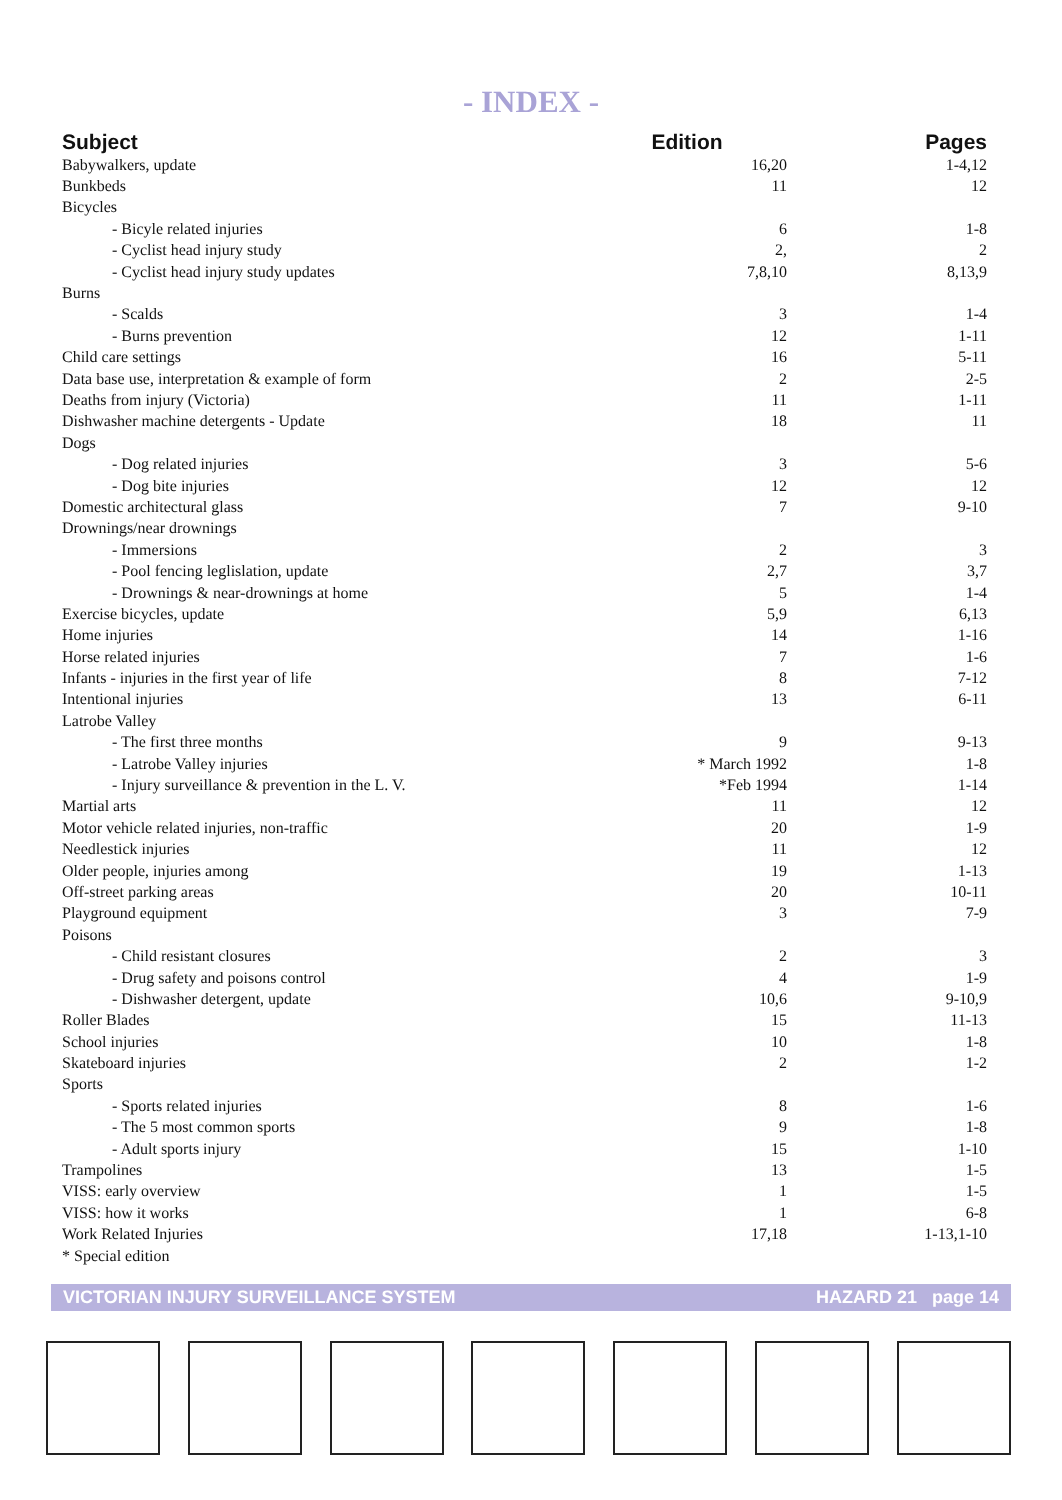- INDEX -
| Subject | Edition | Pages |
| --- | --- | --- |
| Babywalkers, update | 16,20 | 1-4,12 |
| Bunkbeds | 11 | 12 |
| Bicycles | | |
| - Bicyle related injuries | 6 | 1-8 |
| - Cyclist head injury study | 2, | 2 |
| - Cyclist head injury study updates | 7,8,10 | 8,13,9 |
| Burns | | |
| - Scalds | 3 | 1-4 |
| - Burns prevention | 12 | 1-11 |
| Child care settings | 16 | 5-11 |
| Data base use, interpretation & example of form | 2 | 2-5 |
| Deaths from injury (Victoria) | 11 | 1-11 |
| Dishwasher machine detergents - Update | 18 | 11 |
| Dogs | | |
| - Dog related injuries | 3 | 5-6 |
| - Dog bite injuries | 12 | 12 |
| Domestic architectural glass | 7 | 9-10 |
| Drownings/near drownings | | |
| - Immersions | 2 | 3 |
| - Pool fencing leglislation, update | 2,7 | 3,7 |
| - Drownings & near-drownings at home | 5 | 1-4 |
| Exercise bicycles, update | 5,9 | 6,13 |
| Home injuries | 14 | 1-16 |
| Horse related injuries | 7 | 1-6 |
| Infants - injuries in the first year of life | 8 | 7-12 |
| Intentional injuries | 13 | 6-11 |
| Latrobe Valley | | |
| - The first three months | 9 | 9-13 |
| - Latrobe Valley injuries | * March 1992 | 1-8 |
| - Injury surveillance & prevention in the L. V. | *Feb 1994 | 1-14 |
| Martial arts | 11 | 12 |
| Motor vehicle related injuries, non-traffic | 20 | 1-9 |
| Needlestick injuries | 11 | 12 |
| Older people, injuries among | 19 | 1-13 |
| Off-street parking areas | 20 | 10-11 |
| Playground equipment | 3 | 7-9 |
| Poisons | | |
| - Child resistant closures | 2 | 3 |
| - Drug safety and poisons control | 4 | 1-9 |
| - Dishwasher detergent, update | 10,6 | 9-10,9 |
| Roller Blades | 15 | 11-13 |
| School injuries | 10 | 1-8 |
| Skateboard injuries | 2 | 1-2 |
| Sports | | |
| - Sports related injuries | 8 | 1-6 |
| - The 5 most common sports | 9 | 1-8 |
| - Adult sports injury | 15 | 1-10 |
| Trampolines | 13 | 1-5 |
| VISS: early overview | 1 | 1-5 |
| VISS: how it works | 1 | 6-8 |
| Work Related Injuries | 17,18 | 1-13,1-10 |
| * Special edition | | |
VICTORIAN INJURY SURVEILLANCE SYSTEM HAZARD 21 page 14